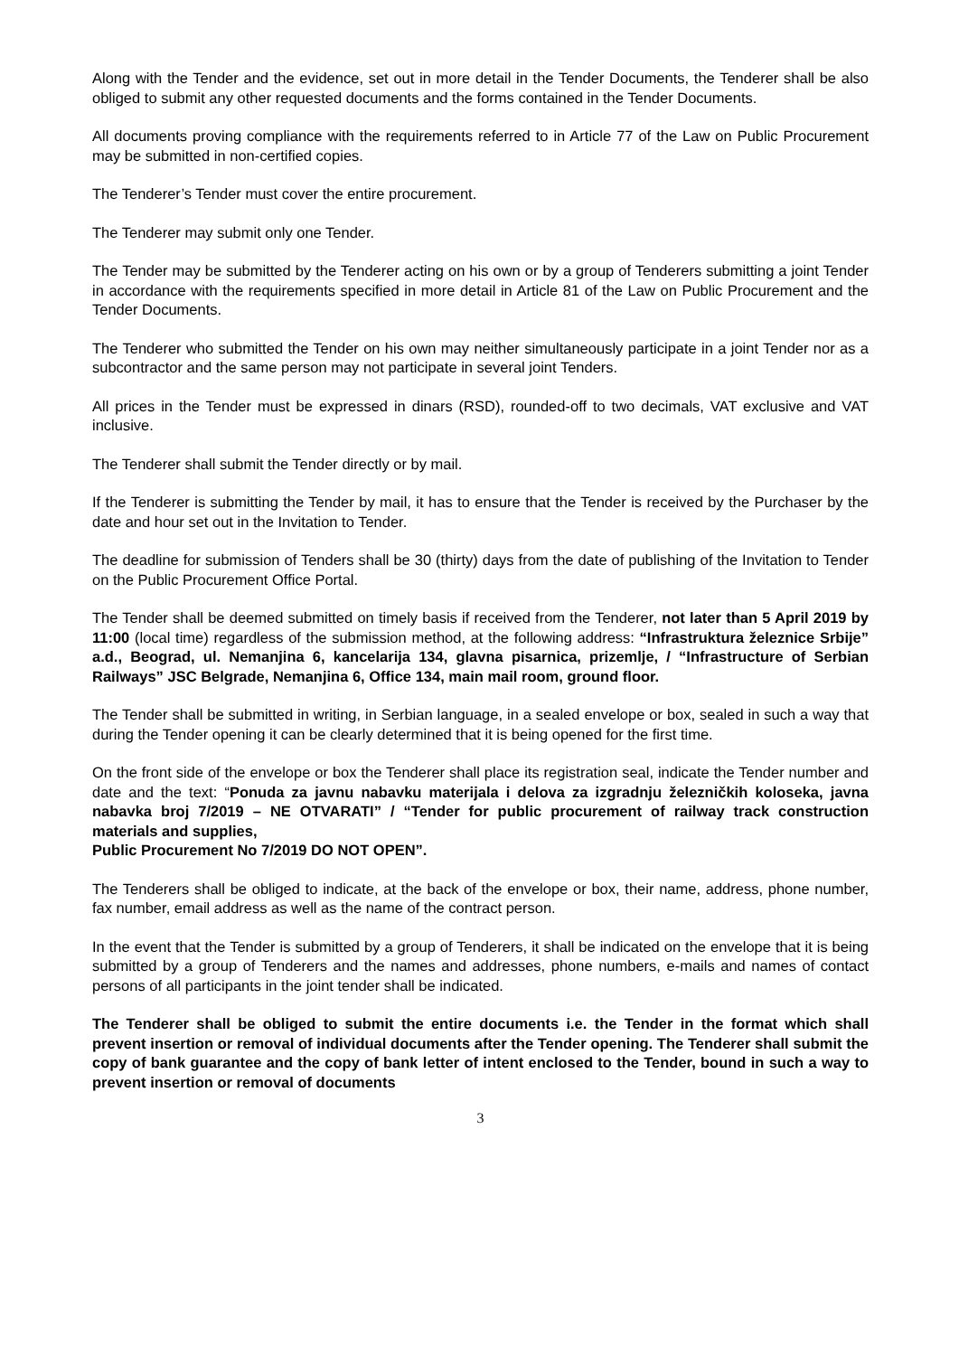Along with the Tender and the evidence, set out in more detail in the Tender Documents, the Tenderer shall be also obliged to submit any other requested documents and the forms contained in the Tender Documents.
All documents proving compliance with the requirements referred to in Article 77 of the Law on Public Procurement may be submitted in non-certified copies.
The Tenderer’s Tender must cover the entire procurement.
The Tenderer may submit only one Tender.
The Tender may be submitted by the Tenderer acting on his own or by a group of Tenderers submitting a joint Tender in accordance with the requirements specified in more detail in Article 81 of the Law on Public Procurement and the Tender Documents.
The Tenderer who submitted the Tender on his own may neither simultaneously participate in a joint Tender nor as a subcontractor and the same person may not participate in several joint Tenders.
All prices in the Tender must be expressed in dinars (RSD), rounded-off to two decimals, VAT exclusive and VAT inclusive.
The Tenderer shall submit the Tender directly or by mail.
If the Tenderer is submitting the Tender by mail, it has to ensure that the Tender is received by the Purchaser by the date and hour set out in the Invitation to Tender.
The deadline for submission of Tenders shall be 30 (thirty) days from the date of publishing of the Invitation to Tender on the Public Procurement Office Portal.
The Tender shall be deemed submitted on timely basis if received from the Tenderer, not later than 5 April 2019 by 11:00 (local time) regardless of the submission method, at the following address: “Infrastruktura železnice Srbije” a.d., Beograd, ul. Nemanjina 6, kancelarija 134, glavna pisarnica, prizemlje, / “Infrastructure of Serbian Railways” JSC Belgrade, Nemanjina 6, Office 134, main mail room, ground floor.
The Tender shall be submitted in writing, in Serbian language, in a sealed envelope or box, sealed in such a way that during the Tender opening it can be clearly determined that it is being opened for the first time.
On the front side of the envelope or box the Tenderer shall place its registration seal, indicate the Tender number and date and the text: “Ponuda za javnu nabavku materijala i delova za izgradnju železničkih koloseka, javna nabavka broj 7/2019 – NE OTVARATI” / “Tender for public procurement of railway track construction materials and supplies,
Public Procurement No 7/2019 DO NOT OPEN”.
The Tenderers shall be obliged to indicate, at the back of the envelope or box, their name, address, phone number, fax number, email address as well as the name of the contract person.
In the event that the Tender is submitted by a group of Tenderers, it shall be indicated on the envelope that it is being submitted by a group of Tenderers and the names and addresses, phone numbers, e-mails and names of contact persons of all participants in the joint tender shall be indicated.
The Tenderer shall be obliged to submit the entire documents i.e. the Tender in the format which shall prevent insertion or removal of individual documents after the Tender opening. The Tenderer shall submit the copy of bank guarantee and the copy of bank letter of intent enclosed to the Tender, bound in such a way to prevent insertion or removal of documents
3